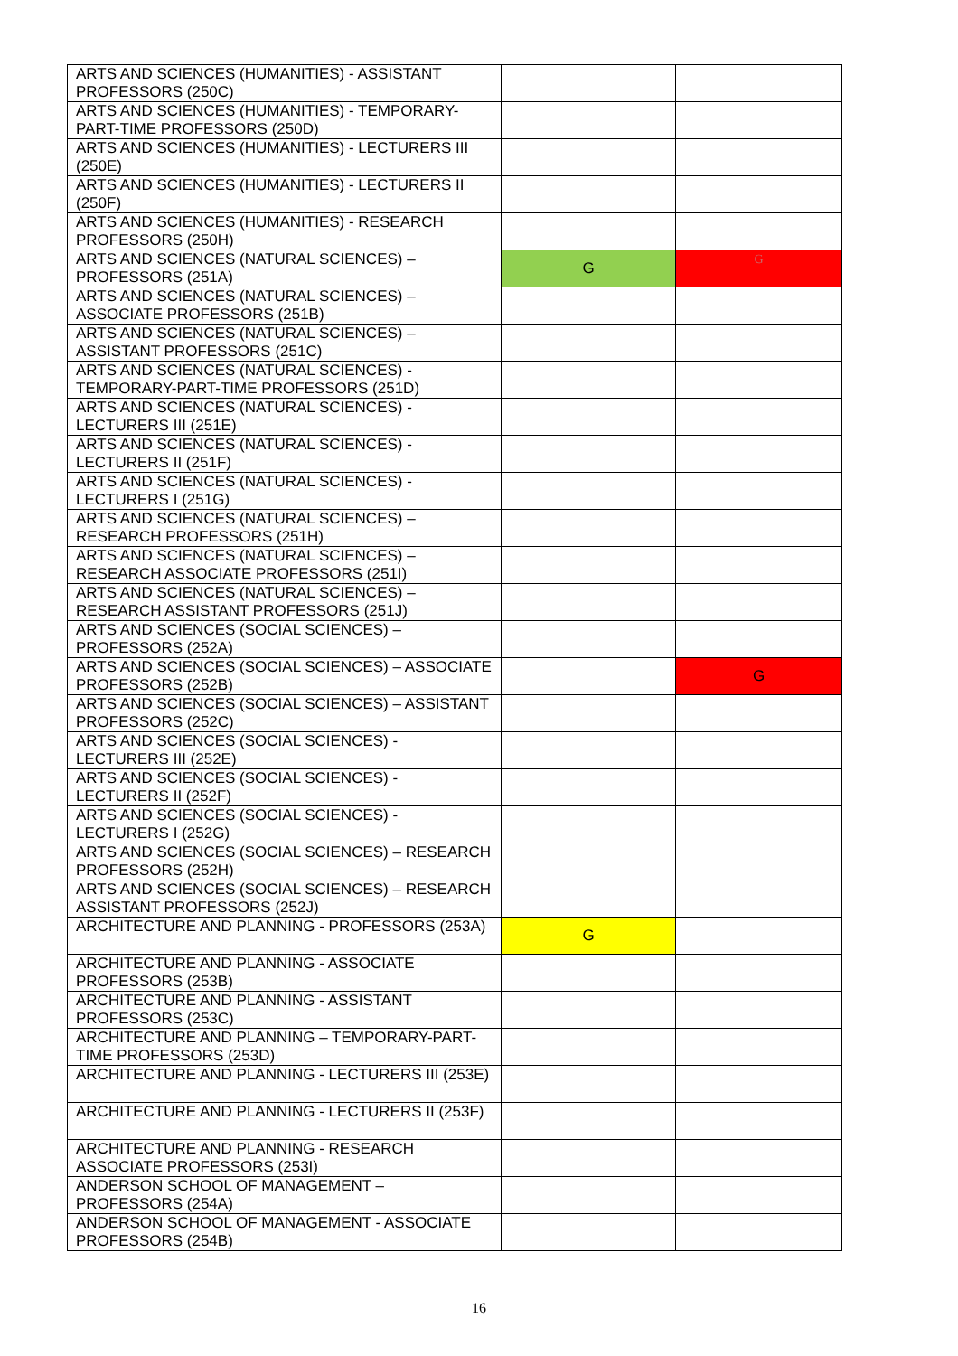| ARTS AND SCIENCES (HUMANITIES) - ASSISTANT PROFESSORS (250C) | | |
| ARTS AND SCIENCES (HUMANITIES) - TEMPORARY-PART-TIME PROFESSORS (250D) | | |
| ARTS AND SCIENCES (HUMANITIES) - LECTURERS III (250E) | | |
| ARTS AND SCIENCES (HUMANITIES) - LECTURERS II (250F) | | |
| ARTS AND SCIENCES (HUMANITIES) - RESEARCH PROFESSORS (250H) | | |
| ARTS AND SCIENCES (NATURAL SCIENCES) – PROFESSORS (251A) | G | G |
| ARTS AND SCIENCES (NATURAL SCIENCES) – ASSOCIATE PROFESSORS (251B) | | |
| ARTS AND SCIENCES (NATURAL SCIENCES) – ASSISTANT PROFESSORS (251C) | | |
| ARTS AND SCIENCES (NATURAL SCIENCES) - TEMPORARY-PART-TIME PROFESSORS (251D) | | |
| ARTS AND SCIENCES (NATURAL SCIENCES) - LECTURERS III (251E) | | |
| ARTS AND SCIENCES (NATURAL SCIENCES) - LECTURERS II (251F) | | |
| ARTS AND SCIENCES (NATURAL SCIENCES) - LECTURERS I (251G) | | |
| ARTS AND SCIENCES (NATURAL SCIENCES) – RESEARCH PROFESSORS (251H) | | |
| ARTS AND SCIENCES (NATURAL SCIENCES) – RESEARCH ASSOCIATE PROFESSORS (251I) | | |
| ARTS AND SCIENCES (NATURAL SCIENCES) – RESEARCH ASSISTANT PROFESSORS (251J) | | |
| ARTS AND SCIENCES (SOCIAL SCIENCES) – PROFESSORS (252A) | | |
| ARTS AND SCIENCES (SOCIAL SCIENCES) – ASSOCIATE PROFESSORS (252B) | | G |
| ARTS AND SCIENCES (SOCIAL SCIENCES) – ASSISTANT PROFESSORS (252C) | | |
| ARTS AND SCIENCES (SOCIAL SCIENCES) - LECTURERS III (252E) | | |
| ARTS AND SCIENCES (SOCIAL SCIENCES) - LECTURERS II (252F) | | |
| ARTS AND SCIENCES (SOCIAL SCIENCES) - LECTURERS I (252G) | | |
| ARTS AND SCIENCES (SOCIAL SCIENCES) – RESEARCH PROFESSORS (252H) | | |
| ARTS AND SCIENCES (SOCIAL SCIENCES) – RESEARCH ASSISTANT PROFESSORS (252J) | | |
| ARCHITECTURE AND PLANNING - PROFESSORS (253A) | G | |
| ARCHITECTURE AND PLANNING - ASSOCIATE PROFESSORS (253B) | | |
| ARCHITECTURE AND PLANNING - ASSISTANT PROFESSORS (253C) | | |
| ARCHITECTURE AND PLANNING – TEMPORARY-PART-TIME PROFESSORS (253D) | | |
| ARCHITECTURE AND PLANNING - LECTURERS III (253E) | | |
| ARCHITECTURE AND PLANNING - LECTURERS II (253F) | | |
| ARCHITECTURE AND PLANNING - RESEARCH ASSOCIATE PROFESSORS (253I) | | |
| ANDERSON SCHOOL OF MANAGEMENT – PROFESSORS (254A) | | |
| ANDERSON SCHOOL OF MANAGEMENT - ASSOCIATE PROFESSORS (254B) | | |
16